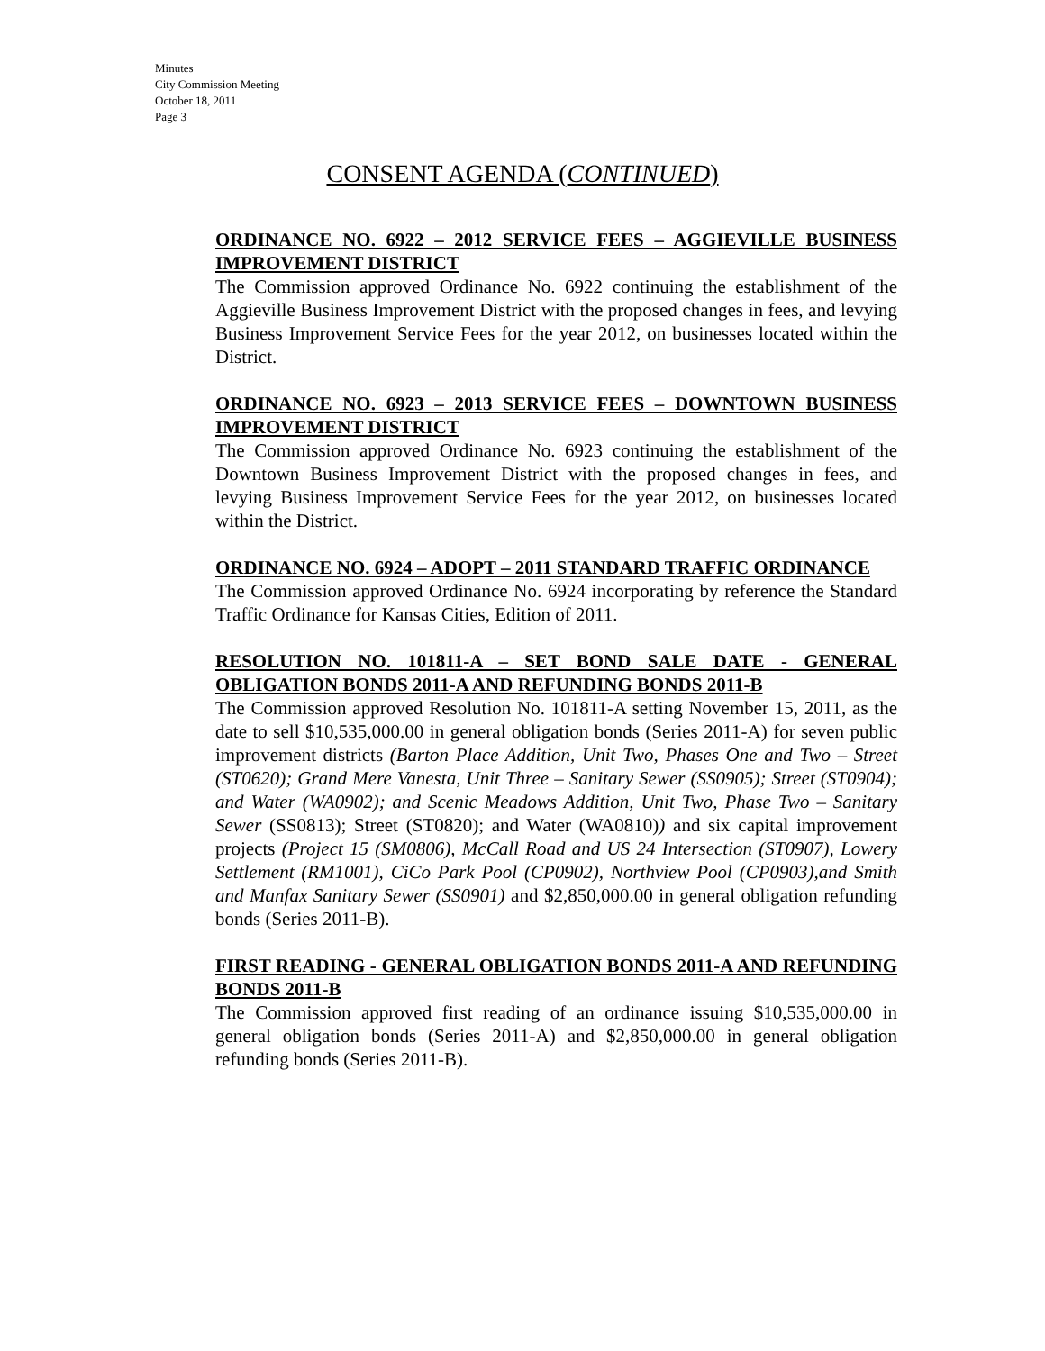Minutes
City Commission Meeting
October 18, 2011
Page 3
CONSENT AGENDA (CONTINUED)
ORDINANCE NO. 6922 – 2012 SERVICE FEES – AGGIEVILLE BUSINESS IMPROVEMENT DISTRICT
The Commission approved Ordinance No. 6922 continuing the establishment of the Aggieville Business Improvement District with the proposed changes in fees, and levying Business Improvement Service Fees for the year 2012, on businesses located within the District.
ORDINANCE NO. 6923 – 2013 SERVICE FEES – DOWNTOWN BUSINESS IMPROVEMENT DISTRICT
The Commission approved Ordinance No. 6923 continuing the establishment of the Downtown Business Improvement District with the proposed changes in fees, and levying Business Improvement Service Fees for the year 2012, on businesses located within the District.
ORDINANCE NO. 6924 – ADOPT – 2011 STANDARD TRAFFIC ORDINANCE
The Commission approved Ordinance No. 6924 incorporating by reference the Standard Traffic Ordinance for Kansas Cities, Edition of 2011.
RESOLUTION NO. 101811-A – SET BOND SALE DATE - GENERAL OBLIGATION BONDS 2011-A AND REFUNDING BONDS 2011-B
The Commission approved Resolution No. 101811-A setting November 15, 2011, as the date to sell $10,535,000.00 in general obligation bonds (Series 2011-A) for seven public improvement districts (Barton Place Addition, Unit Two, Phases One and Two – Street (ST0620); Grand Mere Vanesta, Unit Three – Sanitary Sewer (SS0905); Street (ST0904); and Water (WA0902); and Scenic Meadows Addition, Unit Two, Phase Two – Sanitary Sewer (SS0813); Street (ST0820); and Water (WA0810)) and six capital improvement projects (Project 15 (SM0806), McCall Road and US 24 Intersection (ST0907), Lowery Settlement (RM1001), CiCo Park Pool (CP0902), Northview Pool (CP0903),and Smith and Manfax Sanitary Sewer (SS0901) and $2,850,000.00 in general obligation refunding bonds (Series 2011-B).
FIRST READING - GENERAL OBLIGATION BONDS 2011-A AND REFUNDING BONDS 2011-B
The Commission approved first reading of an ordinance issuing $10,535,000.00 in general obligation bonds (Series 2011-A) and $2,850,000.00 in general obligation refunding bonds (Series 2011-B).